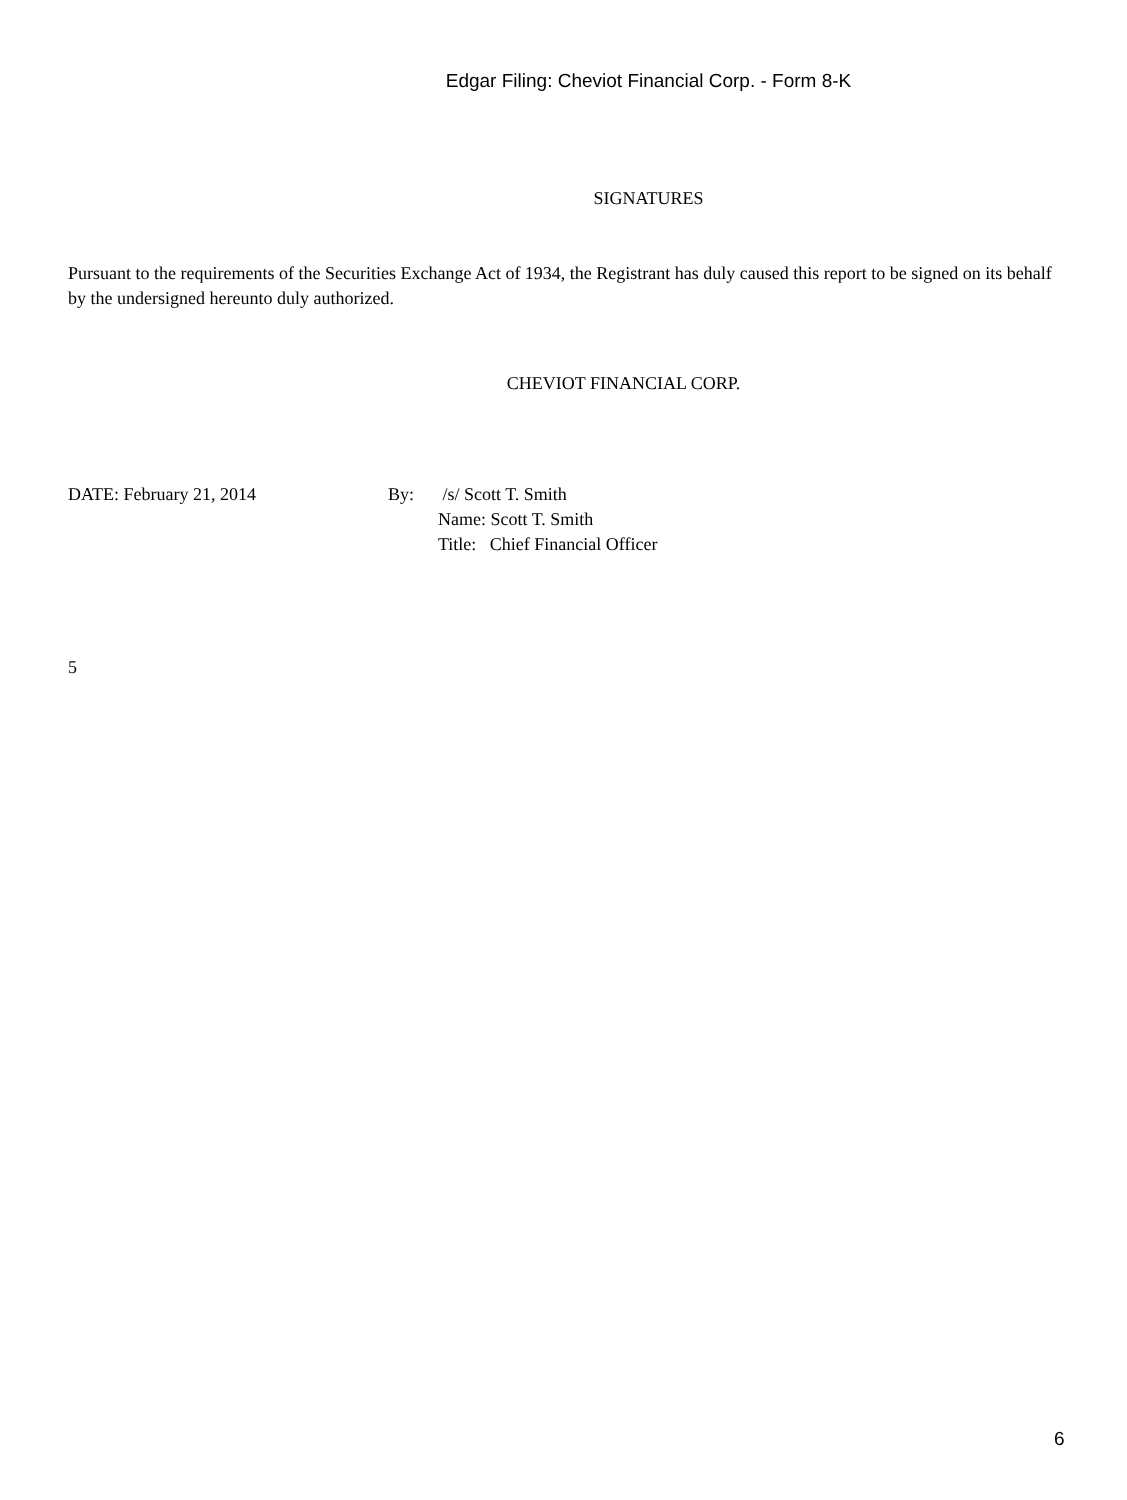Edgar Filing: Cheviot Financial Corp. - Form 8-K
SIGNATURES
Pursuant to the requirements of the Securities Exchange Act of 1934, the Registrant has duly caused this report to be signed on its behalf by the undersigned hereunto duly authorized.
CHEVIOT FINANCIAL CORP.
| DATE: February 21, 2014 | By: | /s/ Scott T. Smith |
| | | Name: Scott T. Smith |
| | | Title: Chief Financial Officer |
5
6